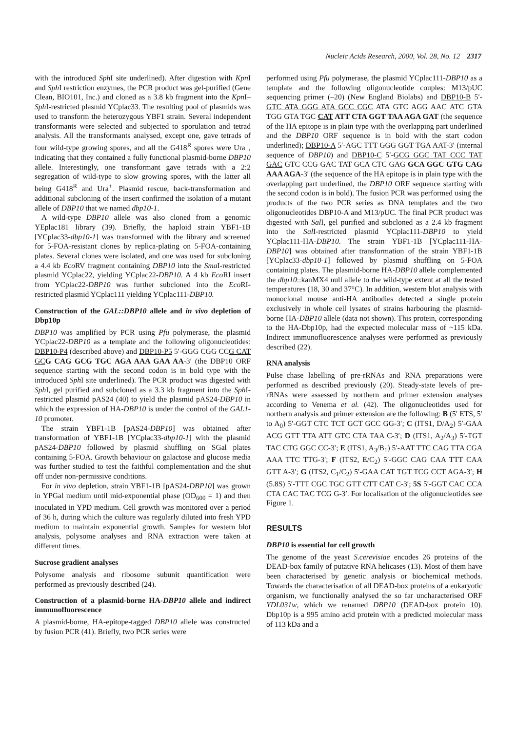Nucleic Acids Research, 2000, Vol. 28, No. 12 2317
with the introduced Sph I site underlined). After digestion with Kpn I and Sph I restriction enzymes, the PCR product was gel-purified (Gene Clean, BIO101, Inc.) and cloned as a 3.8 kb fragment into the Kpn I–Sph I-restricted plasmid YCplac33. The resulting pool of plasmids was used to transform the heterozygous YBF1 strain. Several independent transformants were selected and subjected to sporulation and tetrad analysis. All the transformants analysed, except one, gave tetrads of four wild-type growing spores, and all the G418<sup>R</sup> spores were Ura<sup>+</sup>, indicating that they contained a fully functional plasmid-borne DBP10 allele. Interestingly, one transformant gave tetrads with a 2:2 segregation of wild-type to slow growing spores, with the latter all being G418<sup>R</sup> and Ura<sup>+</sup>. Plasmid rescue, back-transformation and additional subcloning of the insert confirmed the isolation of a mutant allele of DBP10 that we named dbp10-1.
A wild-type DBP10 allele was also cloned from a genomic YEplac181 library (39). Briefly, the haploid strain YBF1-1B [YCplac33-dbp10-1] was transformed with the library and screened for 5-FOA-resistant clones by replica-plating on 5-FOA-containing plates. Several clones were isolated, and one was used for subcloning a 4.4 kb Eco RV fragment containing DBP10 into the Sma I-restricted plasmid YCplac22, yielding YCplac22-DBP10. A 4 kb Eco RI insert from YCplac22-DBP10 was further subcloned into the Eco RI-restricted plasmid YCplac111 yielding YCplac111-DBP10.
Construction of the GAL::DBP10 allele and in vivo depletion of Dbp10p
DBP10 was amplified by PCR using Pfu polymerase, the plasmid YCplac22-DBP10 as a template and the following oligonucleotides: DBP10-P4 (described above) and DBP10-P5 5′-GGG CGG CCG CAT GC G CAG GCG TGC AGA AAA GAA AA-3′ (the DBP10 ORF sequence starting with the second codon is in bold type with the introduced Sph I site underlined). The PCR product was digested with Sph I, gel purified and subcloned as a 3.3 kb fragment into the Sph I-restricted plasmid pAS24 (40) to yield the plasmid pAS24-DBP10 in which the expression of HA-DBP10 is under the control of the GAL1-10 promoter.
The strain YBF1-1B [pAS24-DBP10] was obtained after transformation of YBF1-1B [YCplac33-dbp10-1] with the plasmid pAS24-DBP10 followed by plasmid shuffling on SGal plates containing 5-FOA. Growth behaviour on galactose and glucose media was further studied to test the faithful complementation and the shut off under non-permissive conditions.
For in vivo depletion, strain YBF1-1B [pAS24-DBP10] was grown in YPGal medium until mid-exponential phase (OD<sub>600</sub> = 1) and then inoculated in YPD medium. Cell growth was monitored over a period of 36 h, during which the culture was regularly diluted into fresh YPD medium to maintain exponential growth. Samples for western blot analysis, polysome analyses and RNA extraction were taken at different times.
Sucrose gradient analyses
Polysome analysis and ribosome subunit quantification were performed as previously described (24).
Construction of a plasmid-borne HA-DBP10 allele and indirect immunofluorescence
A plasmid-borne, HA-epitope-tagged DBP10 allele was constructed by fusion PCR (41). Briefly, two PCR series were
performed using Pfu polymerase, the plasmid YCplac111-DBP10 as a template and the following oligonucleotide couples: M13/pUC sequencing primer (–20) (New England Biolabs) and DBP10-B 5′-GTC ATA GGG ATA GCC CGC ATA GTC AGG AAC ATC GTA TGG GTA TGC CAT ATT CTA GGT TAA AGA GAT (the sequence of the HA epitope is in plain type with the overlapping part underlined and the DBP10 ORF sequence is in bold with the start codon underlined); DBP10-A 5′-AGC TTT GGG GGT TGA AAT-3′ (internal sequence of DBP10) and DBP10-C 5′-GCG GGC TAT CCC TAT GAC GTC CCG GAC TAT GCA CTC GAG GCA GGC GTG CAG AAA AGA-3′ (the sequence of the HA epitope is in plain type with the overlapping part underlined, the DBP10 ORF sequence starting with the second codon is in bold). The fusion PCR was performed using the products of the two PCR series as DNA templates and the two oligonucleotides DBP10-A and M13/pUC. The final PCR product was digested with Sal I, gel purified and subcloned as a 2.4 kb fragment into the Sal I-restricted plasmid YCplac111-DBP10 to yield YCplac111-HA-DBP10. The strain YBF1-1B [YCplac111-HA-DBP10] was obtained after transformation of the strain YBF1-1B [YCplac33-dbp10-1] followed by plasmid shuffling on 5-FOA containing plates. The plasmid-borne HA-DBP10 allele complemented the dbp10::kanMX4 null allele to the wild-type extent at all the tested temperatures (18, 30 and 37°C). In addition, western blot analysis with monoclonal mouse anti-HA antibodies detected a single protein exclusively in whole cell lysates of strains harbouring the plasmid-borne HA-DBP10 allele (data not shown). This protein, corresponding to the HA-Dbp10p, had the expected molecular mass of ~115 kDa. Indirect immunofluorescence analyses were performed as previously described (22).
RNA analysis
Pulse–chase labelling of pre-rRNAs and RNA preparations were performed as described previously (20). Steady-state levels of pre-rRNAs were assessed by northern and primer extension analyses according to Venema et al. (42). The oligonucleotides used for northern analysis and primer extension are the following: B (5′ ETS, 5′ to A<sub>0</sub>) 5′-GGT CTC TCT GCT GCC GG-3′; C (ITS1, D/A<sub>2</sub>) 5′-GAA ACG GTT TTA ATT GTC CTA TAA C-3′; D (ITS1, A<sub>2</sub>/A<sub>3</sub>) 5′-TGT TAC CTG GGC CC-3′; E (ITS1, A<sub>3</sub>/B<sub>1</sub>) 5′-AAT TTC CAG TTA CGA AAA TTC TTG-3′; F (ITS2, E/C<sub>2</sub>) 5′-GGC CAG CAA TTT CAA GTT A-3′; G (ITS2, C<sub>1</sub>/C<sub>2</sub>) 5′-GAA CAT TGT TCG CCT AGA-3′; H (5.8S) 5′-TTT CGC TGC GTT CTT CAT C-3′; 5S 5′-GGT CAC CCA CTA CAC TAC TCG G-3′. For localisation of the oligonucleotides see Figure 1.
RESULTS
DBP10 is essential for cell growth
The genome of the yeast S.cerevisiae encodes 26 proteins of the DEAD-box family of putative RNA helicases (13). Most of them have been characterised by genetic analysis or biochemical methods. Towards the characterisation of all DEAD-box proteins of a eukaryotic organism, we functionally analysed the so far uncharacterised ORF YDL031w, which we renamed DBP10 (DEAD-box protein 10). Dbp10p is a 995 amino acid protein with a predicted molecular mass of 113 kDa and a